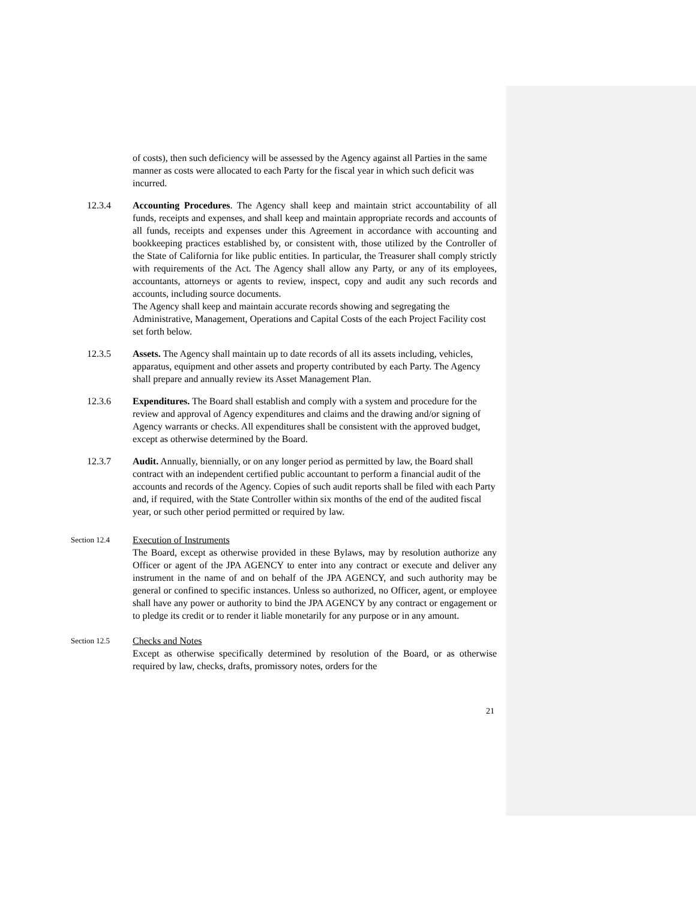of costs), then such deficiency will be assessed by the Agency against all Parties in the same manner as costs were allocated to each Party for the fiscal year in which such deficit was incurred.
12.3.4 Accounting Procedures. The Agency shall keep and maintain strict accountability of all funds, receipts and expenses, and shall keep and maintain appropriate records and accounts of all funds, receipts and expenses under this Agreement in accordance with accounting and bookkeeping practices established by, or consistent with, those utilized by the Controller of the State of California for like public entities. In particular, the Treasurer shall comply strictly with requirements of the Act. The Agency shall allow any Party, or any of its employees, accountants, attorneys or agents to review, inspect, copy and audit any such records and accounts, including source documents.
The Agency shall keep and maintain accurate records showing and segregating the Administrative, Management, Operations and Capital Costs of the each Project Facility cost set forth below.
12.3.5 Assets. The Agency shall maintain up to date records of all its assets including, vehicles, apparatus, equipment and other assets and property contributed by each Party. The Agency shall prepare and annually review its Asset Management Plan.
12.3.6 Expenditures. The Board shall establish and comply with a system and procedure for the review and approval of Agency expenditures and claims and the drawing and/or signing of Agency warrants or checks. All expenditures shall be consistent with the approved budget, except as otherwise determined by the Board.
12.3.7 Audit. Annually, biennially, or on any longer period as permitted by law, the Board shall contract with an independent certified public accountant to perform a financial audit of the accounts and records of the Agency. Copies of such audit reports shall be filed with each Party and, if required, with the State Controller within six months of the end of the audited fiscal year, or such other period permitted or required by law.
Section 12.4
Execution of Instruments
The Board, except as otherwise provided in these Bylaws, may by resolution authorize any Officer or agent of the JPA AGENCY to enter into any contract or execute and deliver any instrument in the name of and on behalf of the JPA AGENCY, and such authority may be general or confined to specific instances. Unless so authorized, no Officer, agent, or employee shall have any power or authority to bind the JPA AGENCY by any contract or engagement or to pledge its credit or to render it liable monetarily for any purpose or in any amount.
Section 12.5
Checks and Notes
Except as otherwise specifically determined by resolution of the Board, or as otherwise required by law, checks, drafts, promissory notes, orders for the
21